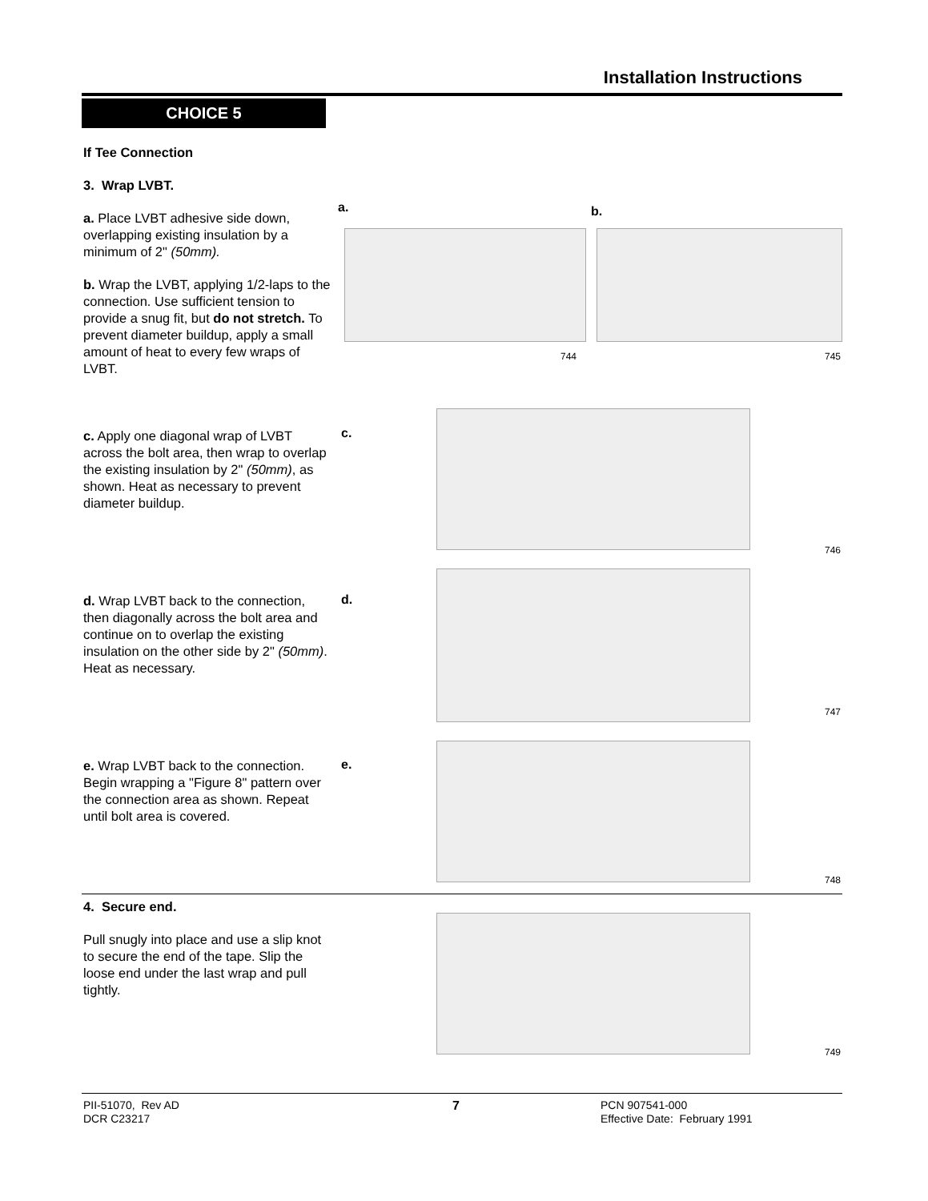Installation Instructions
CHOICE 5
If Tee Connection
3. Wrap LVBT.
a. Place LVBT adhesive side down, overlapping existing insulation by a minimum of 2" (50mm).
b. Wrap the LVBT, applying 1/2-laps to the connection. Use sufficient tension to provide a snug fit, but do not stretch. To prevent diameter buildup, apply a small amount of heat to every few wraps of LVBT.
a.
744
b.
745
c. Apply one diagonal wrap of LVBT across the bolt area, then wrap to overlap the existing insulation by 2" (50mm), as shown. Heat as necessary to prevent diameter buildup.
c.
746
d. Wrap LVBT back to the connection, then diagonally across the bolt area and continue on to overlap the existing insulation on the other side by 2" (50mm). Heat as necessary.
d.
747
e. Wrap LVBT back to the connection. Begin wrapping a "Figure 8" pattern over the connection area as shown. Repeat until bolt area is covered.
e.
748
4. Secure end.
Pull snugly into place and use a slip knot to secure the end of the tape. Slip the loose end under the last wrap and pull tightly.
749
PII-51070, Rev AD
DCR C23217
7
PCN 907541-000
Effective Date: February 1991